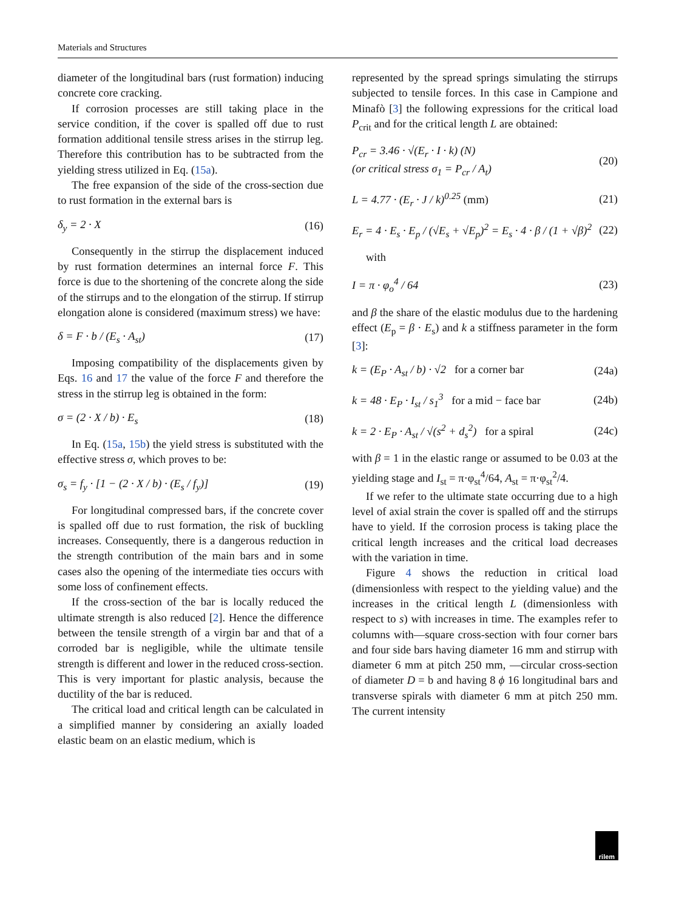Materials and Structures
diameter of the longitudinal bars (rust formation) inducing concrete core cracking.
If corrosion processes are still taking place in the service condition, if the cover is spalled off due to rust formation additional tensile stress arises in the stirrup leg. Therefore this contribution has to be subtracted from the yielding stress utilized in Eq. (15a).
The free expansion of the side of the cross-section due to rust formation in the external bars is
δ<sub>y</sub> = 2 · X (16)
Consequently in the stirrup the displacement induced by rust formation determines an internal force F. This force is due to the shortening of the concrete along the side of the stirrups and to the elongation of the stirrup. If stirrup elongation alone is considered (maximum stress) we have:
δ = F · b / (E<sub>s</sub> · A<sub>st</sub>) (17)
Imposing compatibility of the displacements given by Eqs. 16 and 17 the value of the force F and therefore the stress in the stirrup leg is obtained in the form:
σ = (2 · X / b) · E<sub>s</sub> (18)
In Eq. (15a, 15b) the yield stress is substituted with the effective stress σ, which proves to be:
σ<sub>s</sub> = f<sub>y</sub> · [1 − (2 · X / b) · (E<sub>s</sub> / f<sub>y</sub>)] (19)
For longitudinal compressed bars, if the concrete cover is spalled off due to rust formation, the risk of buckling increases. Consequently, there is a dangerous reduction in the strength contribution of the main bars and in some cases also the opening of the intermediate ties occurs with some loss of confinement effects.
If the cross-section of the bar is locally reduced the ultimate strength is also reduced [2]. Hence the difference between the tensile strength of a virgin bar and that of a corroded bar is negligible, while the ultimate tensile strength is different and lower in the reduced cross-section. This is very important for plastic analysis, because the ductility of the bar is reduced.
The critical load and critical length can be calculated in a simplified manner by considering an axially loaded elastic beam on an elastic medium, which is
represented by the spread springs simulating the stirrups subjected to tensile forces. In this case in Campione and Minafò [3] the following expressions for the critical load P<sub>crit</sub> and for the critical length L are obtained:
P<sub>cr</sub> = 3.46 · √(E<sub>r</sub> · I · k) (N)
(or critical stress σ<sub>1</sub> = P<sub>cr</sub> / A<sub>t</sub>) (20)
L = 4.77 · (E<sub>r</sub> · J / k)<sup>0.25</sup> (mm) (21)
E<sub>r</sub> = 4 · E<sub>s</sub> · E<sub>p</sub> / (√E<sub>s</sub> + √E<sub>p</sub>)<sup>2</sup> = E<sub>s</sub> · 4 · β / (1 + √β)<sup>2</sup> (22)
with
I = π · φ<sub>o</sub><sup>4</sup> / 64 (23)
and β the share of the elastic modulus due to the hardening effect (E<sub>p</sub> = β · E<sub>s</sub>) and k a stiffness parameter in the form [3]:
k = (E<sub>P</sub> · A<sub>st</sub> / b) · √2 for a corner bar (24a)
k = 48 · E<sub>P</sub> · I<sub>st</sub> / s<sub>1</sub><sup>3</sup> for a mid − face bar (24b)
k = 2 · E<sub>P</sub> · A<sub>st</sub> / √(s<sup>2</sup> + d<sub>s</sub><sup>2</sup>) for a spiral (24c)
with β = 1 in the elastic range or assumed to be 0.03 at the yielding stage and I<sub>st</sub> = π·φ<sub>st</sub><sup>4</sup>/64, A<sub>st</sub> = π·φ<sub>st</sub><sup>2</sup>/4.
If we refer to the ultimate state occurring due to a high level of axial strain the cover is spalled off and the stirrups have to yield. If the corrosion process is taking place the critical length increases and the critical load decreases with the variation in time.
Figure 4 shows the reduction in critical load (dimensionless with respect to the yielding value) and the increases in the critical length L (dimensionless with respect to s) with increases in time. The examples refer to columns with—square cross-section with four corner bars and four side bars having diameter 16 mm and stirrup with diameter 6 mm at pitch 250 mm, —circular cross-section of diameter D = b and having 8 ϕ 16 longitudinal bars and transverse spirals with diameter 6 mm at pitch 250 mm. The current intensity
rilem